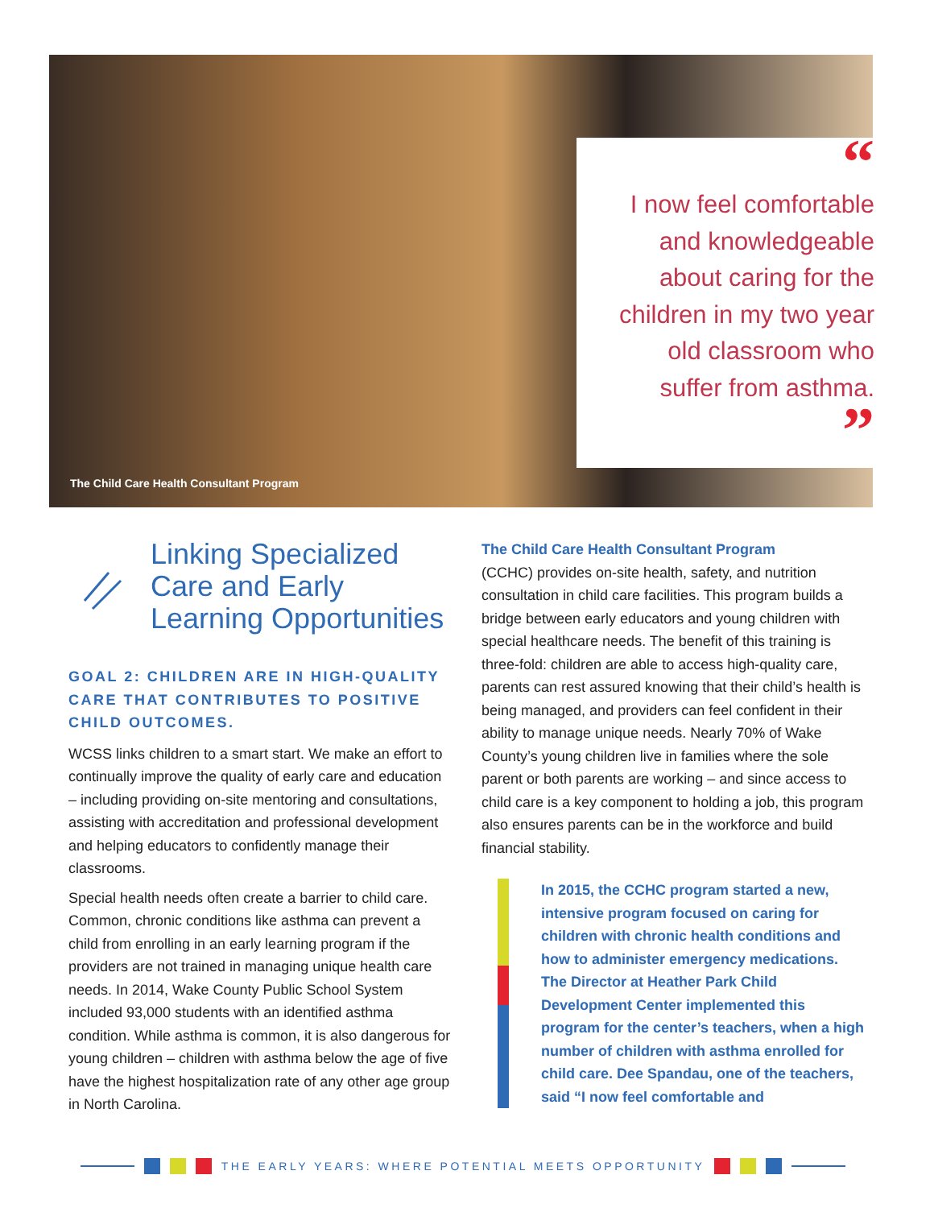The Child Care Health Consultant Program
“
I now feel comfortable
and knowledgeable
about caring for the
children in my two year
old classroom who
suffer from asthma.
”
Linking Specialized Care and Early Learning Opportunities
GOAL 2: CHILDREN ARE IN HIGH-QUALITY CARE THAT CONTRIBUTES TO POSITIVE CHILD OUTCOMES.
WCSS links children to a smart start. We make an effort to continually improve the quality of early care and education – including providing on-site mentoring and consultations, assisting with accreditation and professional development and helping educators to confidently manage their classrooms.
Special health needs often create a barrier to child care. Common, chronic conditions like asthma can prevent a child from enrolling in an early learning program if the providers are not trained in managing unique health care needs. In 2014, Wake County Public School System included 93,000 students with an identified asthma condition. While asthma is common, it is also dangerous for young children – children with asthma below the age of five have the highest hospitalization rate of any other age group in North Carolina.
The Child Care Health Consultant Program
(CCHC) provides on-site health, safety, and nutrition consultation in child care facilities. This program builds a bridge between early educators and young children with special healthcare needs. The benefit of this training is three-fold: children are able to access high-quality care, parents can rest assured knowing that their child’s health is being managed, and providers can feel confident in their ability to manage unique needs. Nearly 70% of Wake County’s young children live in families where the sole parent or both parents are working – and since access to child care is a key component to holding a job, this program also ensures parents can be in the workforce and build financial stability.
In 2015, the CCHC program started a new, intensive program focused on caring for children with chronic health conditions and how to administer emergency medications. The Director at Heather Park Child Development Center implemented this program for the center’s teachers, when a high number of children with asthma enrolled for child care. Dee Spandau, one of the teachers, said “I now feel comfortable and
THE EARLY YEARS: WHERE POTENTIAL MEETS OPPORTUNITY